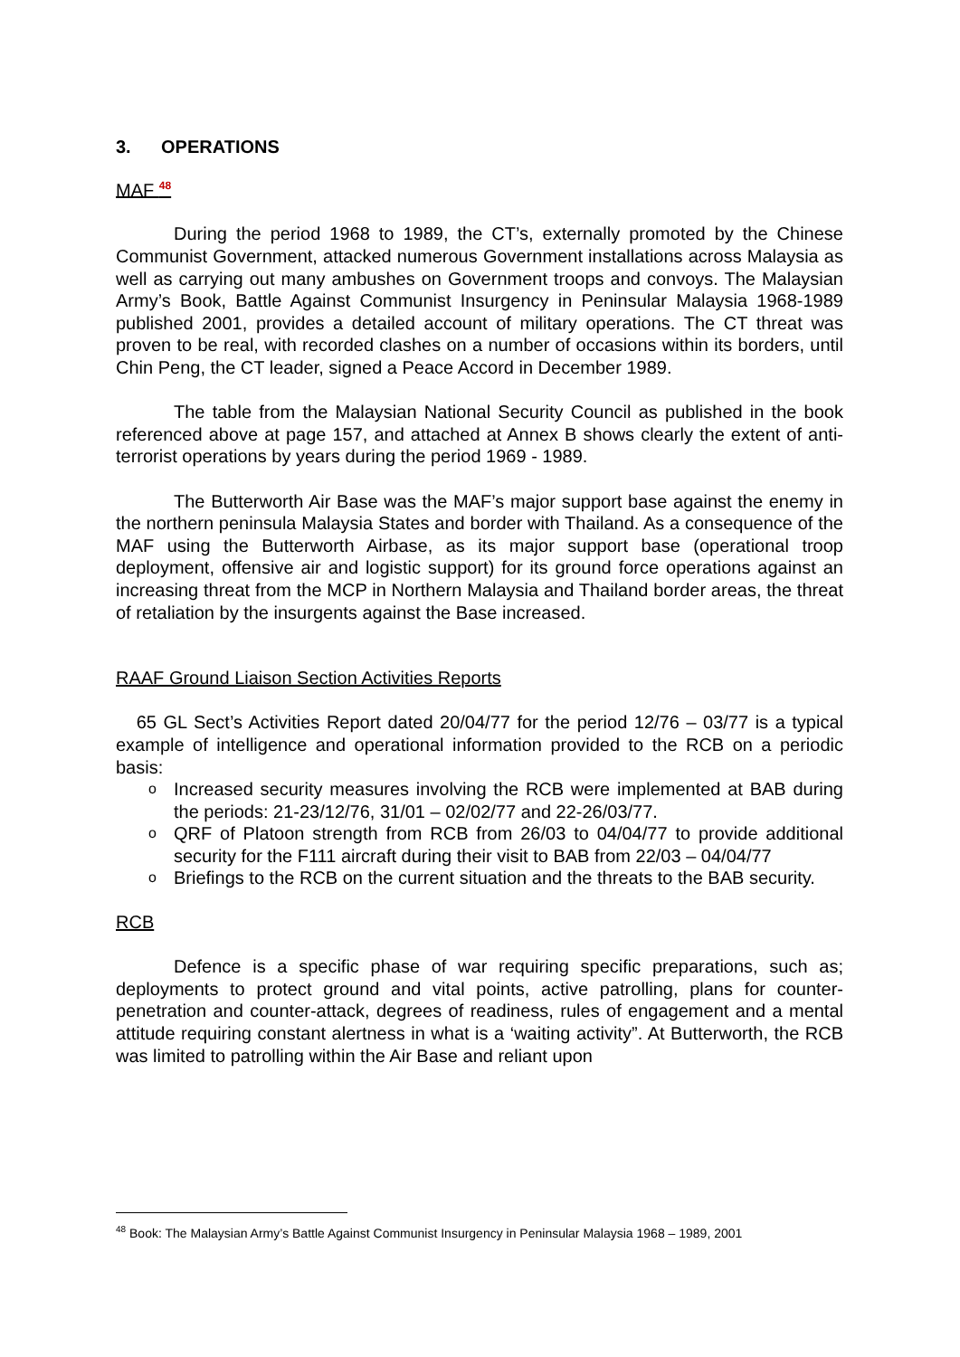3. OPERATIONS
MAF <sup>48</sup>
During the period 1968 to 1989, the CT’s, externally promoted by the Chinese Communist Government, attacked numerous Government installations across Malaysia as well as carrying out many ambushes on Government troops and convoys. The Malaysian Army’s Book, Battle Against Communist Insurgency in Peninsular Malaysia 1968-1989 published 2001, provides a detailed account of military operations. The CT threat was proven to be real, with recorded clashes on a number of occasions within its borders, until Chin Peng, the CT leader, signed a Peace Accord in December 1989.
The table from the Malaysian National Security Council as published in the book referenced above at page 157, and attached at Annex B shows clearly the extent of anti-terrorist operations by years during the period 1969 - 1989.
The Butterworth Air Base was the MAF’s major support base against the enemy in the northern peninsula Malaysia States and border with Thailand. As a consequence of the MAF using the Butterworth Airbase, as its major support base (operational troop deployment, offensive air and logistic support) for its ground force operations against an increasing threat from the MCP in Northern Malaysia and Thailand border areas, the threat of retaliation by the insurgents against the Base increased.
RAAF Ground Liaison Section Activities Reports
65 GL Sect’s Activities Report dated 20/04/77 for the period 12/76 – 03/77 is a typical example of intelligence and operational information provided to the RCB on a periodic basis:
o Increased security measures involving the RCB were implemented at BAB during the periods: 21-23/12/76, 31/01 – 02/02/77 and 22-26/03/77.
o QRF of Platoon strength from RCB from 26/03 to 04/04/77 to provide additional security for the F111 aircraft during their visit to BAB from 22/03 – 04/04/77
o Briefings to the RCB on the current situation and the threats to the BAB security.
RCB
Defence is a specific phase of war requiring specific preparations, such as; deployments to protect ground and vital points, active patrolling, plans for counter-penetration and counter-attack, degrees of readiness, rules of engagement and a mental attitude requiring constant alertness in what is a ‘waiting activity”. At Butterworth, the RCB was limited to patrolling within the Air Base and reliant upon
<sup>48</sup> Book: The Malaysian Army’s Battle Against Communist Insurgency in Peninsular Malaysia 1968 – 1989, 2001